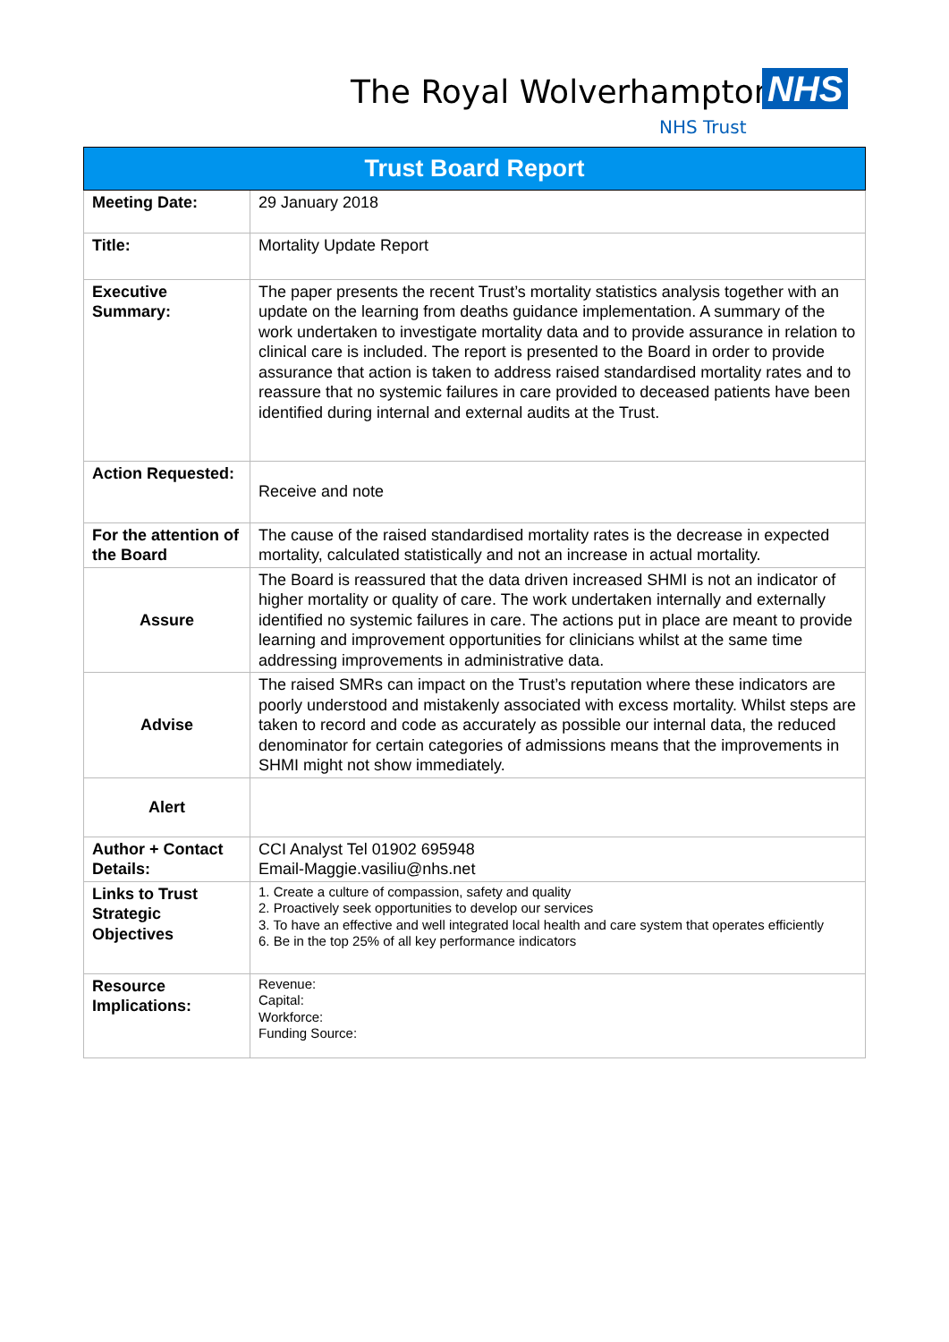The Royal Wolverhampton NHS
NHS Trust
| Trust Board Report | |
| --- | --- |
| Meeting Date: | 29 January 2018 |
| Title: | Mortality Update Report |
| Executive Summary: | The paper presents the recent Trust’s mortality statistics analysis together with an update on the learning from deaths guidance implementation. A summary of the work undertaken to investigate mortality data and to provide assurance in relation to clinical care is included. The report is presented to the Board in order to provide assurance that action is taken to address raised standardised mortality rates and to reassure that no systemic failures in care provided to deceased patients have been identified during internal and external audits at the Trust. |
| Action Requested: | Receive and note |
| For the attention of the Board | The cause of the raised standardised mortality rates is the decrease in expected mortality, calculated statistically and not an increase in actual mortality. |
| Assure | The Board is reassured that the data driven increased SHMI is not an indicator of higher mortality or quality of care. The work undertaken internally and externally identified no systemic failures in care. The actions put in place are meant to provide learning and improvement opportunities for clinicians whilst at the same time addressing improvements in administrative data. |
| Advise | The raised SMRs can impact on the Trust’s reputation where these indicators are poorly understood and mistakenly associated with excess mortality. Whilst steps are taken to record and code as accurately as possible our internal data, the reduced denominator for certain categories of admissions means that the improvements in SHMI might not show immediately. |
| Alert | |
| Author + Contact Details: | CCI Analyst Tel 01902 695948 Email-Maggie.vasiliu@nhs.net |
| Links to Trust Strategic Objectives | 1. Create a culture of compassion, safety and quality 2. Proactively seek opportunities to develop our services 3. To have an effective and well integrated local health and care system that operates efficiently 6. Be in the top 25% of all key performance indicators |
| Resource Implications: | Revenue: Capital: Workforce: Funding Source: |